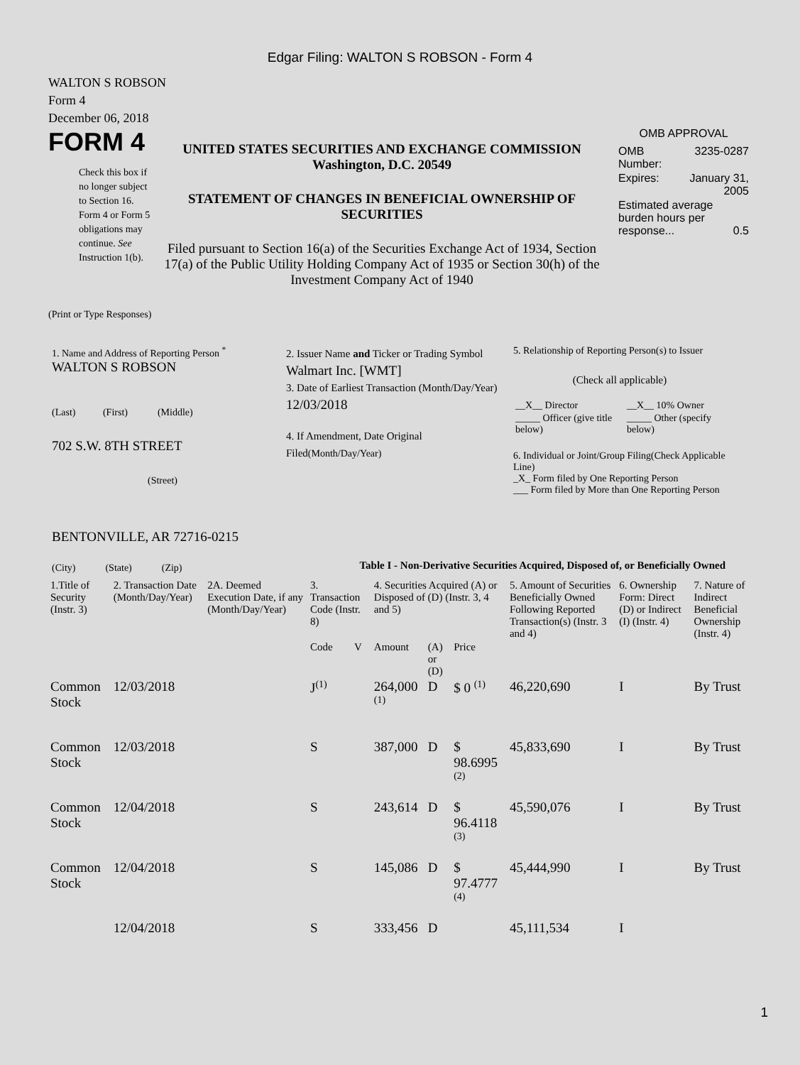Edgar Filing: WALTON S ROBSON - Form 4
WALTON S ROBSON
Form 4
December 06, 2018
FORM 4
Check this box if no longer subject to Section 16. Form 4 or Form 5 obligations may continue. See Instruction 1(b).
UNITED STATES SECURITIES AND EXCHANGE COMMISSION
Washington, D.C. 20549
STATEMENT OF CHANGES IN BENEFICIAL OWNERSHIP OF SECURITIES
Filed pursuant to Section 16(a) of the Securities Exchange Act of 1934, Section 17(a) of the Public Utility Holding Company Act of 1935 or Section 30(h) of the Investment Company Act of 1940
OMB APPROVAL
| OMB Number: | 3235-0287 |
| Expires: | January 31, 2005 |
| Estimated average burden hours per response... 0.5 | |
(Print or Type Responses)
1. Name and Address of Reporting Person <sup>*</sup>
WALTON S ROBSON
(Last) (First) (Middle)
702 S.W. 8TH STREET
(Street)
BENTONVILLE, AR 72716-0215
(City) (State) (Zip)
2. Issuer Name and Ticker or Trading Symbol
Walmart Inc. [WMT]
3. Date of Earliest Transaction (Month/Day/Year)
12/03/2018
4. If Amendment, Date Original Filed(Month/Day/Year)
5. Relationship of Reporting Person(s) to Issuer
(Check all applicable)
| __X__ Director | __X__ 10% Owner |
| _____ Officer (give title below) | _____ Other (specify below) |
6. Individual or Joint/Group Filing(Check Applicable Line)
_X_ Form filed by One Reporting Person
___ Form filed by More than One Reporting Person
Table I - Non-Derivative Securities Acquired, Disposed of, or Beneficially Owned
| 1.Title of Security (Instr. 3) | 2. Transaction Date (Month/Day/Year) | 2A. Deemed Execution Date, if any (Month/Day/Year) | 3. Transaction Code (Instr. 8) | | 4. Securities Acquired (A) or Disposed of (D) (Instr. 3, 4 and 5) | | | 5. Amount of Securities Beneficially Owned Following Reported Transaction(s) (Instr. 3 and 4) | 6. Ownership Form: Direct (D) or Indirect (I) (Instr. 4) | 7. Nature of Indirect Beneficial Ownership (Instr. 4) |
| --- | --- | --- | --- | --- | --- | --- | --- | --- | --- | --- |
| | | | Code | V | Amount | (A) or (D) | Price | | | |
| Common Stock | 12/03/2018 | | J<sup>(1)</sup> | | 264,000 <sup>(1)</sup> | D | $ 0 <sup>(1)</sup> | 46,220,690 | I | By Trust |
| Common Stock | 12/03/2018 | | S | | 387,000 | D | $ 98.6995 <sup>(2)</sup> | 45,833,690 | I | By Trust |
| Common Stock | 12/04/2018 | | S | | 243,614 | D | $ 96.4118 <sup>(3)</sup> | 45,590,076 | I | By Trust |
| Common Stock | 12/04/2018 | | S | | 145,086 | D | $ 97.4777 <sup>(4)</sup> | 45,444,990 | I | By Trust |
| | 12/04/2018 | | S | | 333,456 | D | | 45,111,534 | I | |
1